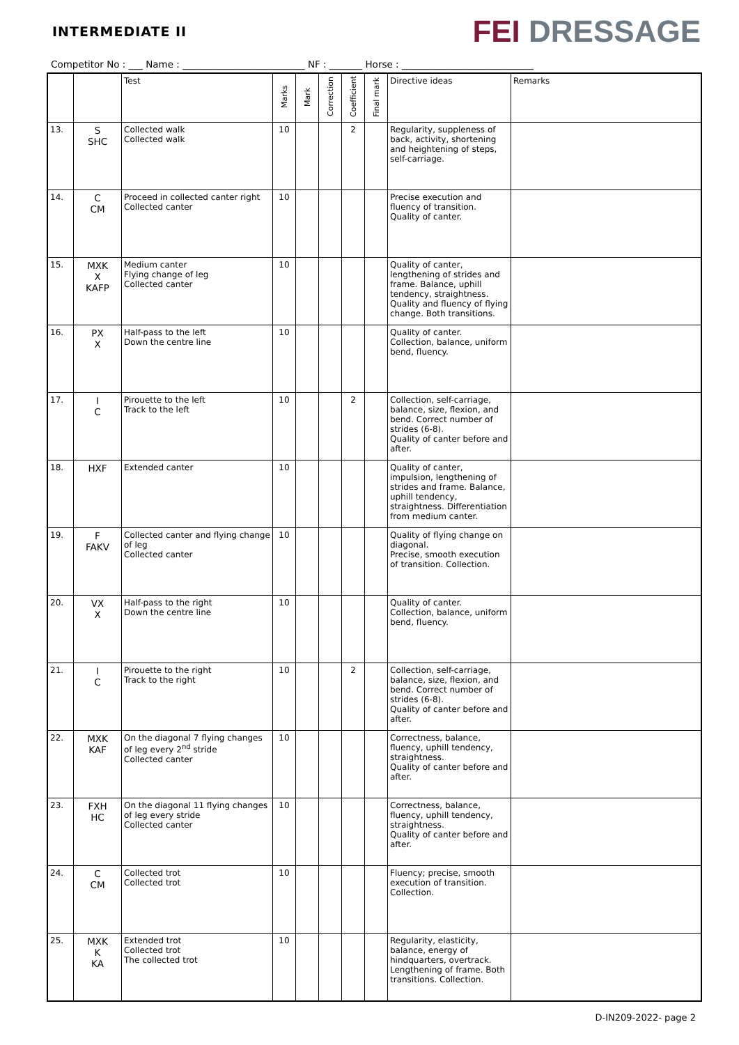INTERMEDIATE II
FEI DRESSAGE
Competitor No : ___ Name : __________________________ NF : _______ Horse : ____________________________
| | | Test | Marks | Mark | Correction | Coefficient | Final mark | Directive ideas | Remarks |
| --- | --- | --- | --- | --- | --- | --- | --- | --- | --- |
| 13. | S SHC | Collected walk Collected walk | 10 | | | 2 | | Regularity, suppleness of back, activity, shortening and heightening of steps, self-carriage. | |
| 14. | C CM | Proceed in collected canter right Collected canter | 10 | | | | | Precise execution and fluency of transition. Quality of canter. | |
| 15. | MXK X KAFP | Medium canter Flying change of leg Collected canter | 10 | | | | | Quality of canter, lengthening of strides and frame. Balance, uphill tendency, straightness. Quality and fluency of flying change. Both transitions. | |
| 16. | PX X | Half-pass to the left Down the centre line | 10 | | | | | Quality of canter. Collection, balance, uniform bend, fluency. | |
| 17. | I C | Pirouette to the left Track to the left | 10 | | | 2 | | Collection, self-carriage, balance, size, flexion, and bend. Correct number of strides (6-8). Quality of canter before and after. | |
| 18. | HXF | Extended canter | 10 | | | | | Quality of canter, impulsion, lengthening of strides and frame. Balance, uphill tendency, straightness. Differentiation from medium canter. | |
| 19. | F FAKV | Collected canter and flying change of leg Collected canter | 10 | | | | | Quality of flying change on diagonal. Precise, smooth execution of transition. Collection. | |
| 20. | VX X | Half-pass to the right Down the centre line | 10 | | | | | Quality of canter. Collection, balance, uniform bend, fluency. | |
| 21. | I C | Pirouette to the right Track to the right | 10 | | | 2 | | Collection, self-carriage, balance, size, flexion, and bend. Correct number of strides (6-8). Quality of canter before and after. | |
| 22. | MXK KAF | On the diagonal 7 flying changes of leg every 2<sup>nd</sup> stride Collected canter | 10 | | | | | Correctness, balance, fluency, uphill tendency, straightness. Quality of canter before and after. | |
| 23. | FXH HC | On the diagonal 11 flying changes of leg every stride Collected canter | 10 | | | | | Correctness, balance, fluency, uphill tendency, straightness. Quality of canter before and after. | |
| 24. | C CM | Collected trot Collected trot | 10 | | | | | Fluency; precise, smooth execution of transition. Collection. | |
| 25. | MXK K KA | Extended trot Collected trot The collected trot | 10 | | | | | Regularity, elasticity, balance, energy of hindquarters, overtrack. Lengthening of frame. Both transitions. Collection. | |
D-IN209-2022- page 2